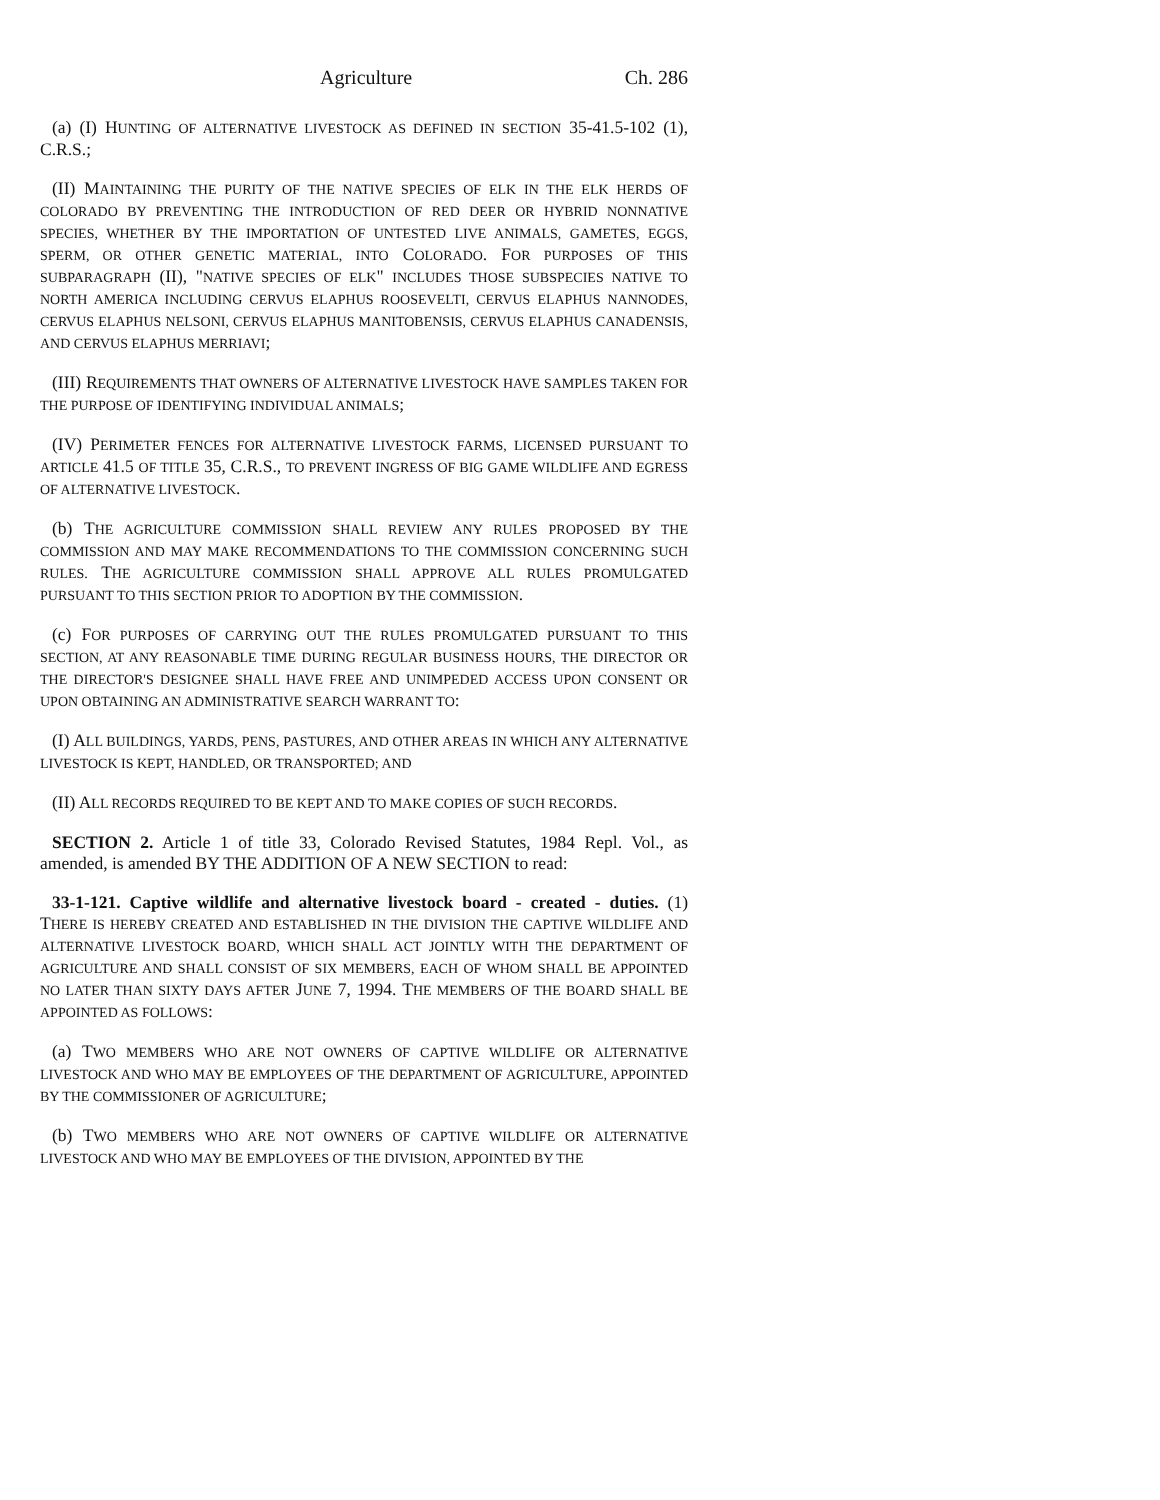Agriculture Ch. 286
(a) (I) HUNTING OF ALTERNATIVE LIVESTOCK AS DEFINED IN SECTION 35-41.5-102 (1), C.R.S.;
(II) MAINTAINING THE PURITY OF THE NATIVE SPECIES OF ELK IN THE ELK HERDS OF COLORADO BY PREVENTING THE INTRODUCTION OF RED DEER OR HYBRID NONNATIVE SPECIES, WHETHER BY THE IMPORTATION OF UNTESTED LIVE ANIMALS, GAMETES, EGGS, SPERM, OR OTHER GENETIC MATERIAL, INTO COLORADO. FOR PURPOSES OF THIS SUBPARAGRAPH (II), "NATIVE SPECIES OF ELK" INCLUDES THOSE SUBSPECIES NATIVE TO NORTH AMERICA INCLUDING CERVUS ELAPHUS ROOSEVELTI, CERVUS ELAPHUS NANNODES, CERVUS ELAPHUS NELSONI, CERVUS ELAPHUS MANITOBENSIS, CERVUS ELAPHUS CANADENSIS, AND CERVUS ELAPHUS MERRIAVI;
(III) REQUIREMENTS THAT OWNERS OF ALTERNATIVE LIVESTOCK HAVE SAMPLES TAKEN FOR THE PURPOSE OF IDENTIFYING INDIVIDUAL ANIMALS;
(IV) PERIMETER FENCES FOR ALTERNATIVE LIVESTOCK FARMS, LICENSED PURSUANT TO ARTICLE 41.5 OF TITLE 35, C.R.S., TO PREVENT INGRESS OF BIG GAME WILDLIFE AND EGRESS OF ALTERNATIVE LIVESTOCK.
(b) THE AGRICULTURE COMMISSION SHALL REVIEW ANY RULES PROPOSED BY THE COMMISSION AND MAY MAKE RECOMMENDATIONS TO THE COMMISSION CONCERNING SUCH RULES. THE AGRICULTURE COMMISSION SHALL APPROVE ALL RULES PROMULGATED PURSUANT TO THIS SECTION PRIOR TO ADOPTION BY THE COMMISSION.
(c) FOR PURPOSES OF CARRYING OUT THE RULES PROMULGATED PURSUANT TO THIS SECTION, AT ANY REASONABLE TIME DURING REGULAR BUSINESS HOURS, THE DIRECTOR OR THE DIRECTOR'S DESIGNEE SHALL HAVE FREE AND UNIMPEDED ACCESS UPON CONSENT OR UPON OBTAINING AN ADMINISTRATIVE SEARCH WARRANT TO:
(I) ALL BUILDINGS, YARDS, PENS, PASTURES, AND OTHER AREAS IN WHICH ANY ALTERNATIVE LIVESTOCK IS KEPT, HANDLED, OR TRANSPORTED; AND
(II) ALL RECORDS REQUIRED TO BE KEPT AND TO MAKE COPIES OF SUCH RECORDS.
SECTION 2. Article 1 of title 33, Colorado Revised Statutes, 1984 Repl. Vol., as amended, is amended BY THE ADDITION OF A NEW SECTION to read:
33-1-121. Captive wildlife and alternative livestock board - created - duties. (1) THERE IS HEREBY CREATED AND ESTABLISHED IN THE DIVISION THE CAPTIVE WILDLIFE AND ALTERNATIVE LIVESTOCK BOARD, WHICH SHALL ACT JOINTLY WITH THE DEPARTMENT OF AGRICULTURE AND SHALL CONSIST OF SIX MEMBERS, EACH OF WHOM SHALL BE APPOINTED NO LATER THAN SIXTY DAYS AFTER JUNE 7, 1994. THE MEMBERS OF THE BOARD SHALL BE APPOINTED AS FOLLOWS:
(a) TWO MEMBERS WHO ARE NOT OWNERS OF CAPTIVE WILDLIFE OR ALTERNATIVE LIVESTOCK AND WHO MAY BE EMPLOYEES OF THE DEPARTMENT OF AGRICULTURE, APPOINTED BY THE COMMISSIONER OF AGRICULTURE;
(b) TWO MEMBERS WHO ARE NOT OWNERS OF CAPTIVE WILDLIFE OR ALTERNATIVE LIVESTOCK AND WHO MAY BE EMPLOYEES OF THE DIVISION, APPOINTED BY THE